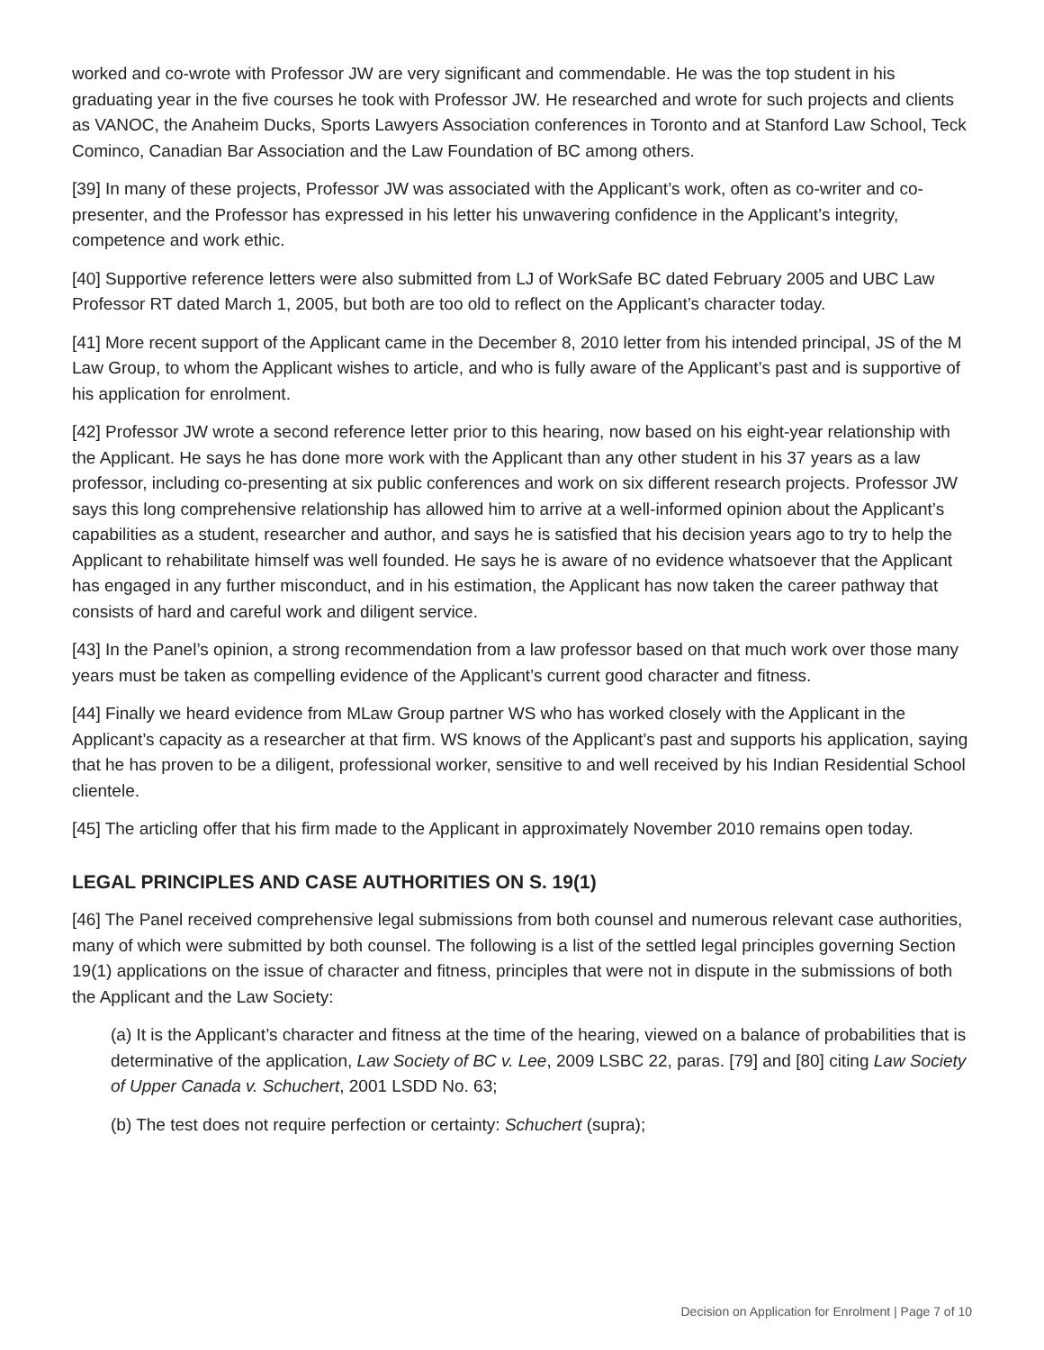worked and co-wrote with Professor JW are very significant and commendable. He was the top student in his graduating year in the five courses he took with Professor JW. He researched and wrote for such projects and clients as VANOC, the Anaheim Ducks, Sports Lawyers Association conferences in Toronto and at Stanford Law School, Teck Cominco, Canadian Bar Association and the Law Foundation of BC among others.
[39] In many of these projects, Professor JW was associated with the Applicant’s work, often as co-writer and co-presenter, and the Professor has expressed in his letter his unwavering confidence in the Applicant’s integrity, competence and work ethic.
[40] Supportive reference letters were also submitted from LJ of WorkSafe BC dated February 2005 and UBC Law Professor RT dated March 1, 2005, but both are too old to reflect on the Applicant’s character today.
[41] More recent support of the Applicant came in the December 8, 2010 letter from his intended principal, JS of the M Law Group, to whom the Applicant wishes to article, and who is fully aware of the Applicant’s past and is supportive of his application for enrolment.
[42] Professor JW wrote a second reference letter prior to this hearing, now based on his eight-year relationship with the Applicant. He says he has done more work with the Applicant than any other student in his 37 years as a law professor, including co-presenting at six public conferences and work on six different research projects. Professor JW says this long comprehensive relationship has allowed him to arrive at a well-informed opinion about the Applicant’s capabilities as a student, researcher and author, and says he is satisfied that his decision years ago to try to help the Applicant to rehabilitate himself was well founded. He says he is aware of no evidence whatsoever that the Applicant has engaged in any further misconduct, and in his estimation, the Applicant has now taken the career pathway that consists of hard and careful work and diligent service.
[43] In the Panel’s opinion, a strong recommendation from a law professor based on that much work over those many years must be taken as compelling evidence of the Applicant’s current good character and fitness.
[44] Finally we heard evidence from MLaw Group partner WS who has worked closely with the Applicant in the Applicant’s capacity as a researcher at that firm. WS knows of the Applicant’s past and supports his application, saying that he has proven to be a diligent, professional worker, sensitive to and well received by his Indian Residential School clientele.
[45] The articling offer that his firm made to the Applicant in approximately November 2010 remains open today.
LEGAL PRINCIPLES AND CASE AUTHORITIES ON S. 19(1)
[46] The Panel received comprehensive legal submissions from both counsel and numerous relevant case authorities, many of which were submitted by both counsel. The following is a list of the settled legal principles governing Section 19(1) applications on the issue of character and fitness, principles that were not in dispute in the submissions of both the Applicant and the Law Society:
(a) It is the Applicant’s character and fitness at the time of the hearing, viewed on a balance of probabilities that is determinative of the application, Law Society of BC v. Lee, 2009 LSBC 22, paras. [79] and [80] citing Law Society of Upper Canada v. Schuchert, 2001 LSDD No. 63;
(b) The test does not require perfection or certainty: Schuchert (supra);
Decision on Application for Enrolment | Page 7 of 10